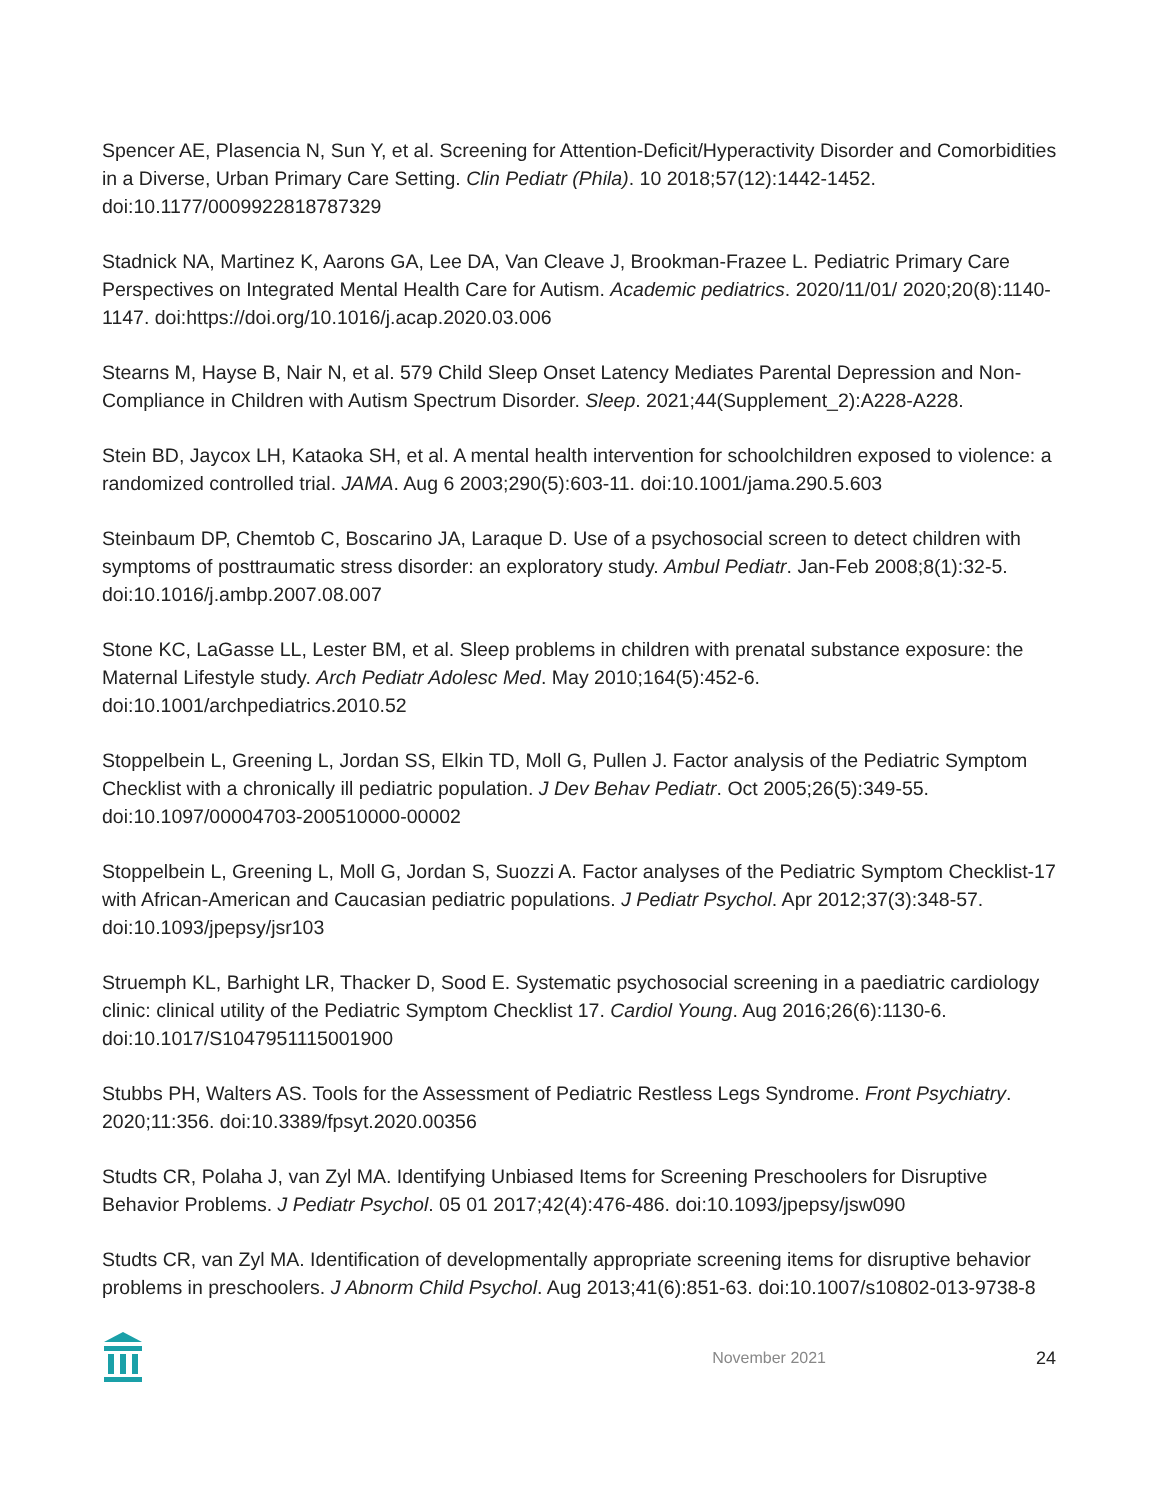Spencer AE, Plasencia N, Sun Y, et al. Screening for Attention-Deficit/Hyperactivity Disorder and Comorbidities in a Diverse, Urban Primary Care Setting. Clin Pediatr (Phila). 10 2018;57(12):1442-1452. doi:10.1177/0009922818787329
Stadnick NA, Martinez K, Aarons GA, Lee DA, Van Cleave J, Brookman-Frazee L. Pediatric Primary Care Perspectives on Integrated Mental Health Care for Autism. Academic pediatrics. 2020/11/01/ 2020;20(8):1140-1147. doi:https://doi.org/10.1016/j.acap.2020.03.006
Stearns M, Hayse B, Nair N, et al. 579 Child Sleep Onset Latency Mediates Parental Depression and Non-Compliance in Children with Autism Spectrum Disorder. Sleep. 2021;44(Supplement_2):A228-A228.
Stein BD, Jaycox LH, Kataoka SH, et al. A mental health intervention for schoolchildren exposed to violence: a randomized controlled trial. JAMA. Aug 6 2003;290(5):603-11. doi:10.1001/jama.290.5.603
Steinbaum DP, Chemtob C, Boscarino JA, Laraque D. Use of a psychosocial screen to detect children with symptoms of posttraumatic stress disorder: an exploratory study. Ambul Pediatr. Jan-Feb 2008;8(1):32-5. doi:10.1016/j.ambp.2007.08.007
Stone KC, LaGasse LL, Lester BM, et al. Sleep problems in children with prenatal substance exposure: the Maternal Lifestyle study. Arch Pediatr Adolesc Med. May 2010;164(5):452-6. doi:10.1001/archpediatrics.2010.52
Stoppelbein L, Greening L, Jordan SS, Elkin TD, Moll G, Pullen J. Factor analysis of the Pediatric Symptom Checklist with a chronically ill pediatric population. J Dev Behav Pediatr. Oct 2005;26(5):349-55. doi:10.1097/00004703-200510000-00002
Stoppelbein L, Greening L, Moll G, Jordan S, Suozzi A. Factor analyses of the Pediatric Symptom Checklist-17 with African-American and Caucasian pediatric populations. J Pediatr Psychol. Apr 2012;37(3):348-57. doi:10.1093/jpepsy/jsr103
Struemph KL, Barhight LR, Thacker D, Sood E. Systematic psychosocial screening in a paediatric cardiology clinic: clinical utility of the Pediatric Symptom Checklist 17. Cardiol Young. Aug 2016;26(6):1130-6. doi:10.1017/S1047951115001900
Stubbs PH, Walters AS. Tools for the Assessment of Pediatric Restless Legs Syndrome. Front Psychiatry. 2020;11:356. doi:10.3389/fpsyt.2020.00356
Studts CR, Polaha J, van Zyl MA. Identifying Unbiased Items for Screening Preschoolers for Disruptive Behavior Problems. J Pediatr Psychol. 05 01 2017;42(4):476-486. doi:10.1093/jpepsy/jsw090
Studts CR, van Zyl MA. Identification of developmentally appropriate screening items for disruptive behavior problems in preschoolers. J Abnorm Child Psychol. Aug 2013;41(6):851-63. doi:10.1007/s10802-013-9738-8
November 2021 24